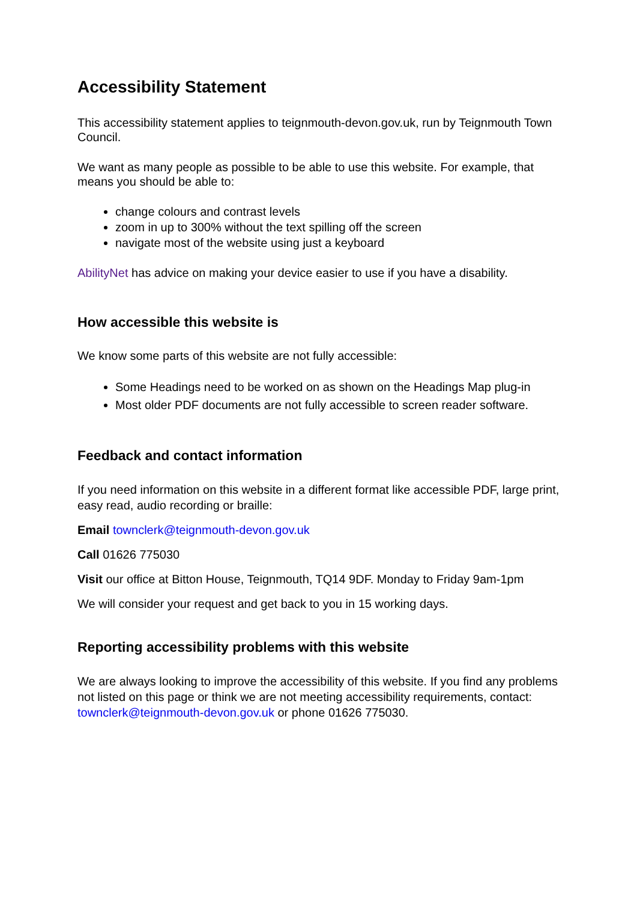Accessibility Statement
This accessibility statement applies to teignmouth-devon.gov.uk, run by Teignmouth Town Council.
We want as many people as possible to be able to use this website. For example, that means you should be able to:
change colours and contrast levels
zoom in up to 300% without the text spilling off the screen
navigate most of the website using just a keyboard
AbilityNet has advice on making your device easier to use if you have a disability.
How accessible this website is
We know some parts of this website are not fully accessible:
Some Headings need to be worked on as shown on the Headings Map plug-in
Most older PDF documents are not fully accessible to screen reader software.
Feedback and contact information
If you need information on this website in a different format like accessible PDF, large print, easy read, audio recording or braille:
Email townclerk@teignmouth-devon.gov.uk
Call 01626 775030
Visit our office at Bitton House, Teignmouth, TQ14 9DF. Monday to Friday 9am-1pm
We will consider your request and get back to you in 15 working days.
Reporting accessibility problems with this website
We are always looking to improve the accessibility of this website. If you find any problems not listed on this page or think we are not meeting accessibility requirements, contact: townclerk@teignmouth-devon.gov.uk or phone 01626 775030.